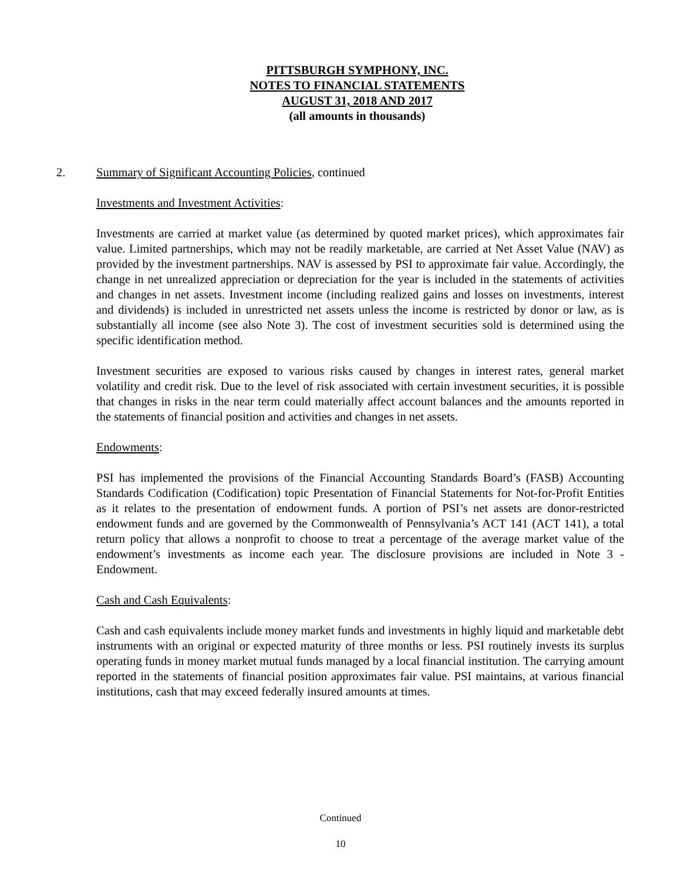PITTSBURGH SYMPHONY, INC.
NOTES TO FINANCIAL STATEMENTS
AUGUST 31, 2018 AND 2017
(all amounts in thousands)
2. Summary of Significant Accounting Policies, continued
Investments and Investment Activities:
Investments are carried at market value (as determined by quoted market prices), which approximates fair value. Limited partnerships, which may not be readily marketable, are carried at Net Asset Value (NAV) as provided by the investment partnerships. NAV is assessed by PSI to approximate fair value. Accordingly, the change in net unrealized appreciation or depreciation for the year is included in the statements of activities and changes in net assets. Investment income (including realized gains and losses on investments, interest and dividends) is included in unrestricted net assets unless the income is restricted by donor or law, as is substantially all income (see also Note 3). The cost of investment securities sold is determined using the specific identification method.
Investment securities are exposed to various risks caused by changes in interest rates, general market volatility and credit risk. Due to the level of risk associated with certain investment securities, it is possible that changes in risks in the near term could materially affect account balances and the amounts reported in the statements of financial position and activities and changes in net assets.
Endowments:
PSI has implemented the provisions of the Financial Accounting Standards Board’s (FASB) Accounting Standards Codification (Codification) topic Presentation of Financial Statements for Not-for-Profit Entities as it relates to the presentation of endowment funds. A portion of PSI’s net assets are donor-restricted endowment funds and are governed by the Commonwealth of Pennsylvania’s ACT 141 (ACT 141), a total return policy that allows a nonprofit to choose to treat a percentage of the average market value of the endowment’s investments as income each year. The disclosure provisions are included in Note 3 - Endowment.
Cash and Cash Equivalents:
Cash and cash equivalents include money market funds and investments in highly liquid and marketable debt instruments with an original or expected maturity of three months or less. PSI routinely invests its surplus operating funds in money market mutual funds managed by a local financial institution. The carrying amount reported in the statements of financial position approximates fair value. PSI maintains, at various financial institutions, cash that may exceed federally insured amounts at times.
Continued
10